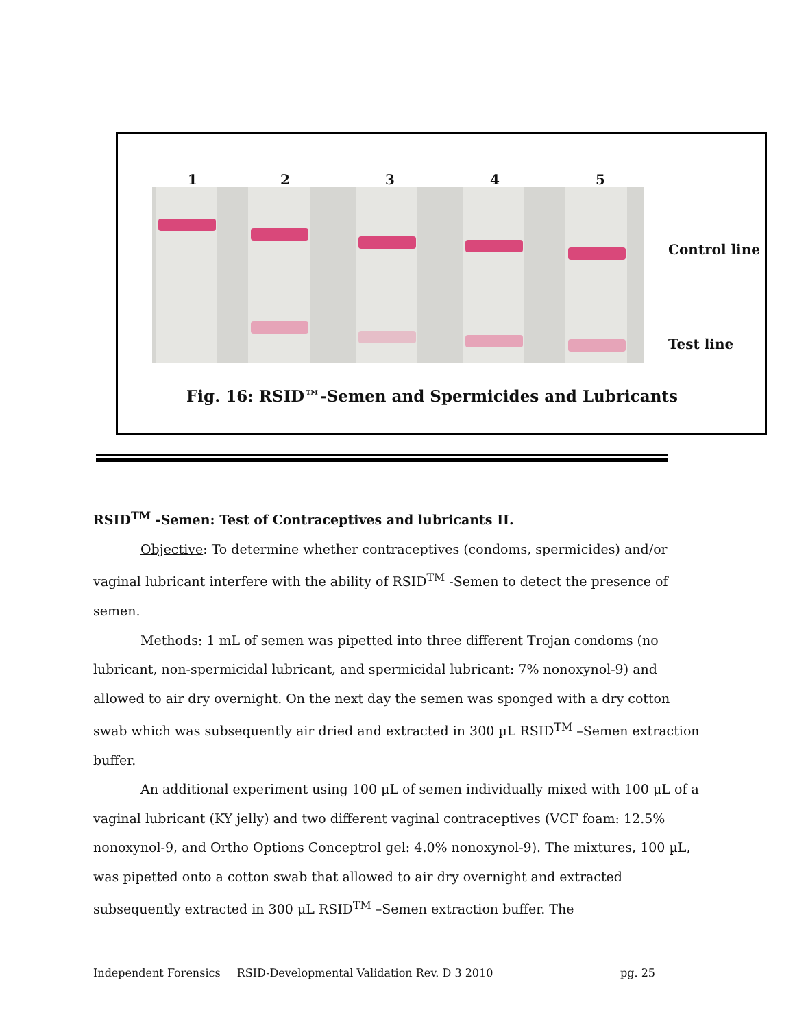1 2 3 4 5
Control line
Test line
Fig. 16: RSID™-Semen and Spermicides and Lubricants
RSID<sup>TM</sup> -Semen: Test of Contraceptives and lubricants II.
Objective: To determine whether contraceptives (condoms, spermicides) and/or vaginal lubricant interfere with the ability of RSID<sup>TM</sup> -Semen to detect the presence of semen.
Methods: 1 mL of semen was pipetted into three different Trojan condoms (no lubricant, non-spermicidal lubricant, and spermicidal lubricant: 7% nonoxynol-9) and allowed to air dry overnight. On the next day the semen was sponged with a dry cotton swab which was subsequently air dried and extracted in 300 µL RSID<sup>TM</sup> –Semen extraction buffer.
An additional experiment using 100 µL of semen individually mixed with 100 µL of a vaginal lubricant (KY jelly) and two different vaginal contraceptives (VCF foam: 12.5% nonoxynol-9, and Ortho Options Conceptrol gel: 4.0% nonoxynol-9). The mixtures, 100 µL, was pipetted onto a cotton swab that allowed to air dry overnight and extracted subsequently extracted in 300 µL RSID<sup>TM</sup> –Semen extraction buffer. The
Independent Forensics RSID-Developmental Validation Rev. D 3 2010 pg. 25